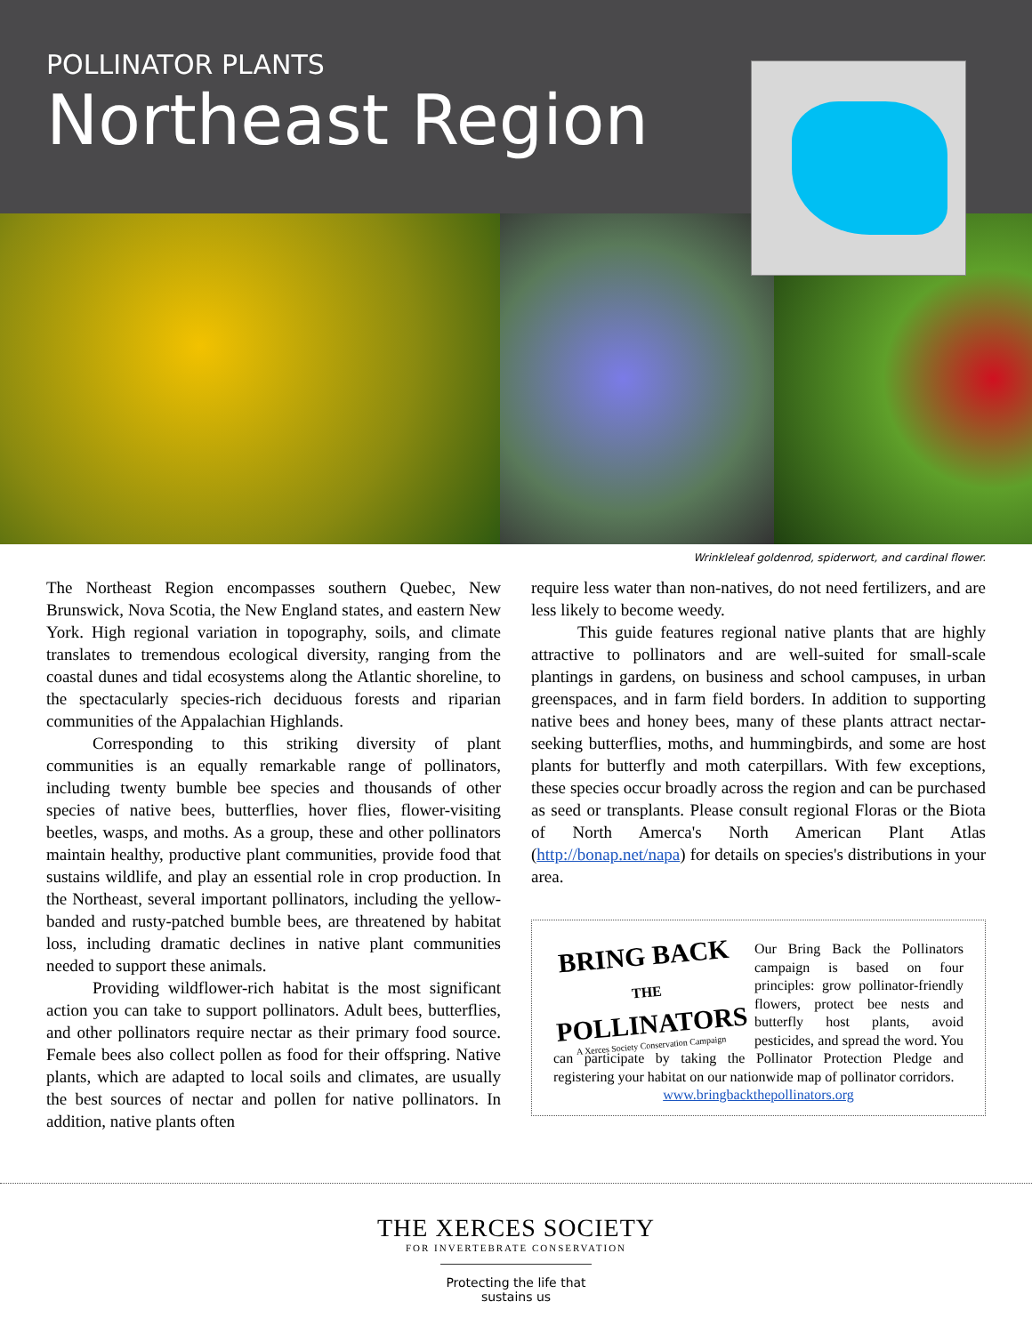POLLINATOR PLANTS
Northeast Region
Wrinkleleaf goldenrod, spiderwort, and cardinal flower.
The Northeast Region encompasses southern Quebec, New Brunswick, Nova Scotia, the New England states, and eastern New York. High regional variation in topography, soils, and climate translates to tremendous ecological diversity, ranging from the coastal dunes and tidal ecosystems along the Atlantic shoreline, to the spectacularly species-rich deciduous forests and riparian communities of the Appalachian Highlands.
Corresponding to this striking diversity of plant communities is an equally remarkable range of pollinators, including twenty bumble bee species and thousands of other species of native bees, butterflies, hover flies, flower-visiting beetles, wasps, and moths. As a group, these and other pollinators maintain healthy, productive plant communities, provide food that sustains wildlife, and play an essential role in crop production. In the Northeast, several important pollinators, including the yellow-banded and rusty-patched bumble bees, are threatened by habitat loss, including dramatic declines in native plant communities needed to support these animals.
Providing wildflower-rich habitat is the most significant action you can take to support pollinators. Adult bees, butterflies, and other pollinators require nectar as their primary food source. Female bees also collect pollen as food for their offspring. Native plants, which are adapted to local soils and climates, are usually the best sources of nectar and pollen for native pollinators. In addition, native plants often
require less water than non-natives, do not need fertilizers, and are less likely to become weedy.
This guide features regional native plants that are highly attractive to pollinators and are well-suited for small-scale plantings in gardens, on business and school campuses, in urban greenspaces, and in farm field borders. In addition to supporting native bees and honey bees, many of these plants attract nectar-seeking butterflies, moths, and hummingbirds, and some are host plants for butterfly and moth caterpillars. With few exceptions, these species occur broadly across the region and can be purchased as seed or transplants. Please consult regional Floras or the Biota of North Amerca's North American Plant Atlas (http://bonap.net/napa) for details on species's distributions in your area.
BRING BACK
THE
POLLINATORS
A Xerces Society Conservation Campaign
Our Bring Back the Pollinators campaign is based on four principles: grow pollinator-friendly flowers, protect bee nests and butterfly host plants, avoid pesticides, and spread the word. You can participate by taking the Pollinator Protection Pledge and registering your habitat on our nationwide map of pollinator corridors.
www.bringbackthepollinators.org
THE XERCES SOCIETY
FOR INVERTEBRATE CONSERVATION
Protecting the life that sustains us